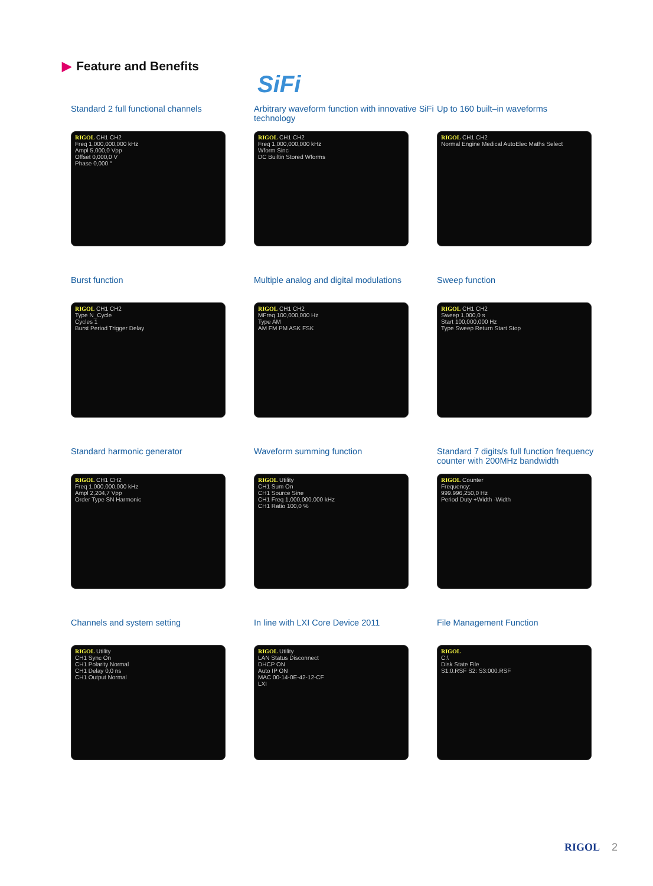▶ Feature and Benefits
SiFi
Standard 2 full functional channels
RIGOL CH1 CH2
Freq 1,000,000,000 kHz
Ampl 5,000,0 Vpp
Offset 0,000,0 V
Phase 0,000 °
Arbitrary waveform function with innovative SiFi technology
RIGOL CH1 CH2
Freq 1,000,000,000 kHz
Wform Sinc
DC Builtin Stored Wforms
Up to 160 built–in waveforms
RIGOL CH1 CH2
Normal Engine Medical AutoElec Maths Select
Burst function
RIGOL CH1 CH2
Type N_Cycle
Cycles 1
Burst Period Trigger Delay
Multiple analog and digital modulations
RIGOL CH1 CH2
MFreq 100,000,000 Hz
Type AM
AM FM PM ASK FSK
Sweep function
RIGOL CH1 CH2
Sweep 1,000,0 s
Start 100,000,000 Hz
Type Sweep Return Start Stop
Standard harmonic generator
RIGOL CH1 CH2
Freq 1,000,000,000 kHz
Ampl 2,204,7 Vpp
Order Type SN Harmonic
Waveform summing function
RIGOL Utility
CH1 Sum On
CH1 Source Sine
CH1 Freq 1,000,000,000 kHz
CH1 Ratio 100,0 %
Standard 7 digits/s full function frequency counter with 200MHz bandwidth
RIGOL Counter
Frequency:
999.996,250,0 Hz
Period Duty +Width -Width
Channels and system setting
RIGOL Utility
CH1 Sync On
CH1 Polarity Normal
CH1 Delay 0,0 ns
CH1 Output Normal
In line with LXI Core Device 2011
RIGOL Utility
LAN Status Disconnect
DHCP ON
Auto IP ON
MAC 00-14-0E-42-12-CF
LXI
File Management Function
RIGOL
C:\
Disk State File
S1:0.RSF S2: S3:000.RSF
RIGOL 2